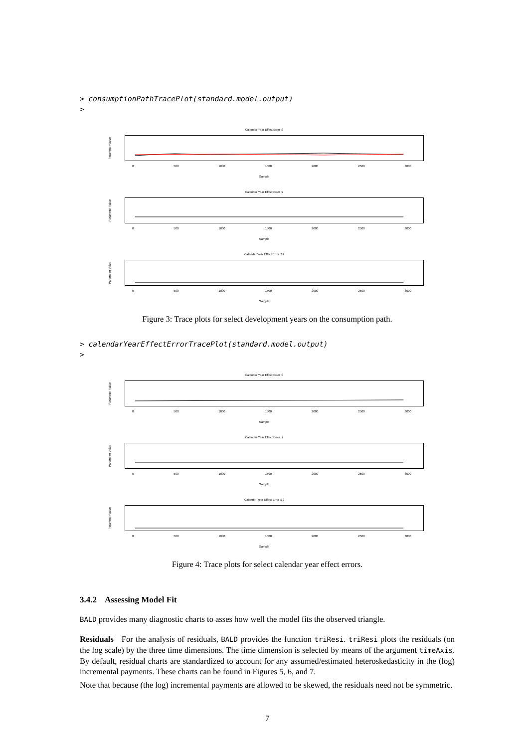> consumptionPathTracePlot(standard.model.output)
>
Calendar Year Effect Error :3
Parameter Value
0 500 1000 1500 2000 2500 3000
Sample
Calendar Year Effect Error :7
Parameter Value
0 500 1000 1500 2000 2500 3000
Sample
Calendar Year Effect Error :12
Parameter Value
0 500 1000 1500 2000 2500 3000
Sample
Figure 3: Trace plots for select development years on the consumption path.
> calendarYearEffectErrorTracePlot(standard.model.output)
>
Calendar Year Effect Error :3
Parameter Value
0 500 1000 1500 2000 2500 3000
Sample
Calendar Year Effect Error :7
Parameter Value
0 500 1000 1500 2000 2500 3000
Sample
Calendar Year Effect Error :12
Parameter Value
0 500 1000 1500 2000 2500 3000
Sample
Figure 4: Trace plots for select calendar year effect errors.
3.4.2 Assessing Model Fit
BALD provides many diagnostic charts to asses how well the model fits the observed triangle.
Residuals For the analysis of residuals, BALD provides the function triResi. triResi plots the residuals (on the log scale) by the three time dimensions. The time dimension is selected by means of the argument timeAxis. By default, residual charts are standardized to account for any assumed/estimated heteroskedasticity in the (log) incremental payments. These charts can be found in Figures 5, 6, and 7.
Note that because (the log) incremental payments are allowed to be skewed, the residuals need not be symmetric.
7